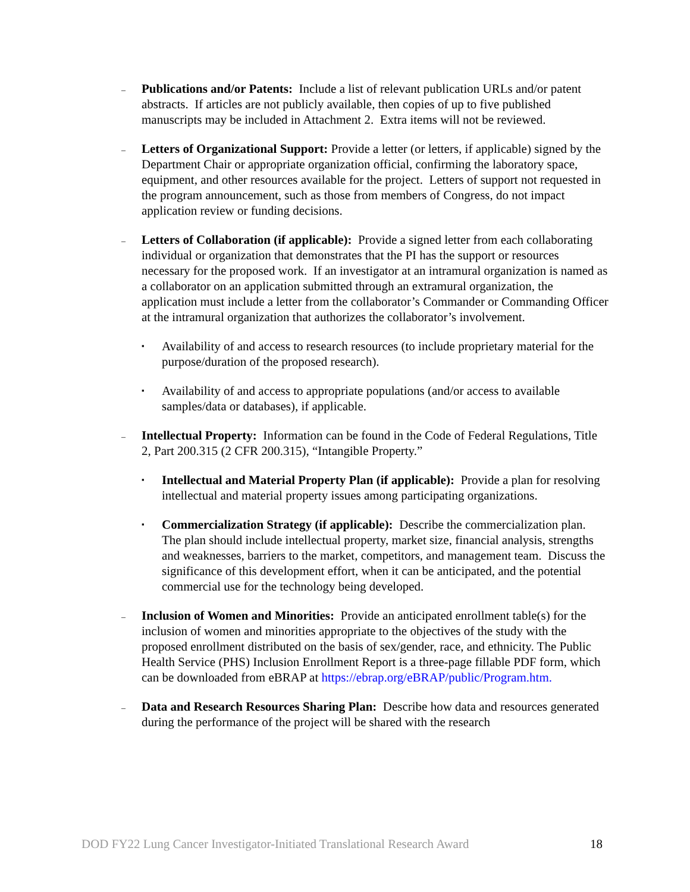–
Publications and/or Patents: Include a list of relevant publication URLs and/or patent abstracts. If articles are not publicly available, then copies of up to five published manuscripts may be included in Attachment 2. Extra items will not be reviewed.
–
Letters of Organizational Support: Provide a letter (or letters, if applicable) signed by the Department Chair or appropriate organization official, confirming the laboratory space, equipment, and other resources available for the project. Letters of support not requested in the program announcement, such as those from members of Congress, do not impact application review or funding decisions.
–
Letters of Collaboration (if applicable): Provide a signed letter from each collaborating individual or organization that demonstrates that the PI has the support or resources necessary for the proposed work. If an investigator at an intramural organization is named as a collaborator on an application submitted through an extramural organization, the application must include a letter from the collaborator’s Commander or Commanding Officer at the intramural organization that authorizes the collaborator’s involvement.
▪
Availability of and access to research resources (to include proprietary material for the purpose/duration of the proposed research).
▪
Availability of and access to appropriate populations (and/or access to available samples/data or databases), if applicable.
–
Intellectual Property: Information can be found in the Code of Federal Regulations, Title 2, Part 200.315 (2 CFR 200.315), “Intangible Property.”
▪
Intellectual and Material Property Plan (if applicable): Provide a plan for resolving intellectual and material property issues among participating organizations.
▪
Commercialization Strategy (if applicable): Describe the commercialization plan. The plan should include intellectual property, market size, financial analysis, strengths and weaknesses, barriers to the market, competitors, and management team. Discuss the significance of this development effort, when it can be anticipated, and the potential commercial use for the technology being developed.
–
Inclusion of Women and Minorities: Provide an anticipated enrollment table(s) for the inclusion of women and minorities appropriate to the objectives of the study with the proposed enrollment distributed on the basis of sex/gender, race, and ethnicity. The Public Health Service (PHS) Inclusion Enrollment Report is a three-page fillable PDF form, which can be downloaded from eBRAP at https://ebrap.org/eBRAP/public/Program.htm.
–
Data and Research Resources Sharing Plan: Describe how data and resources generated during the performance of the project will be shared with the research
DOD FY22 Lung Cancer Investigator-Initiated Translational Research Award 18